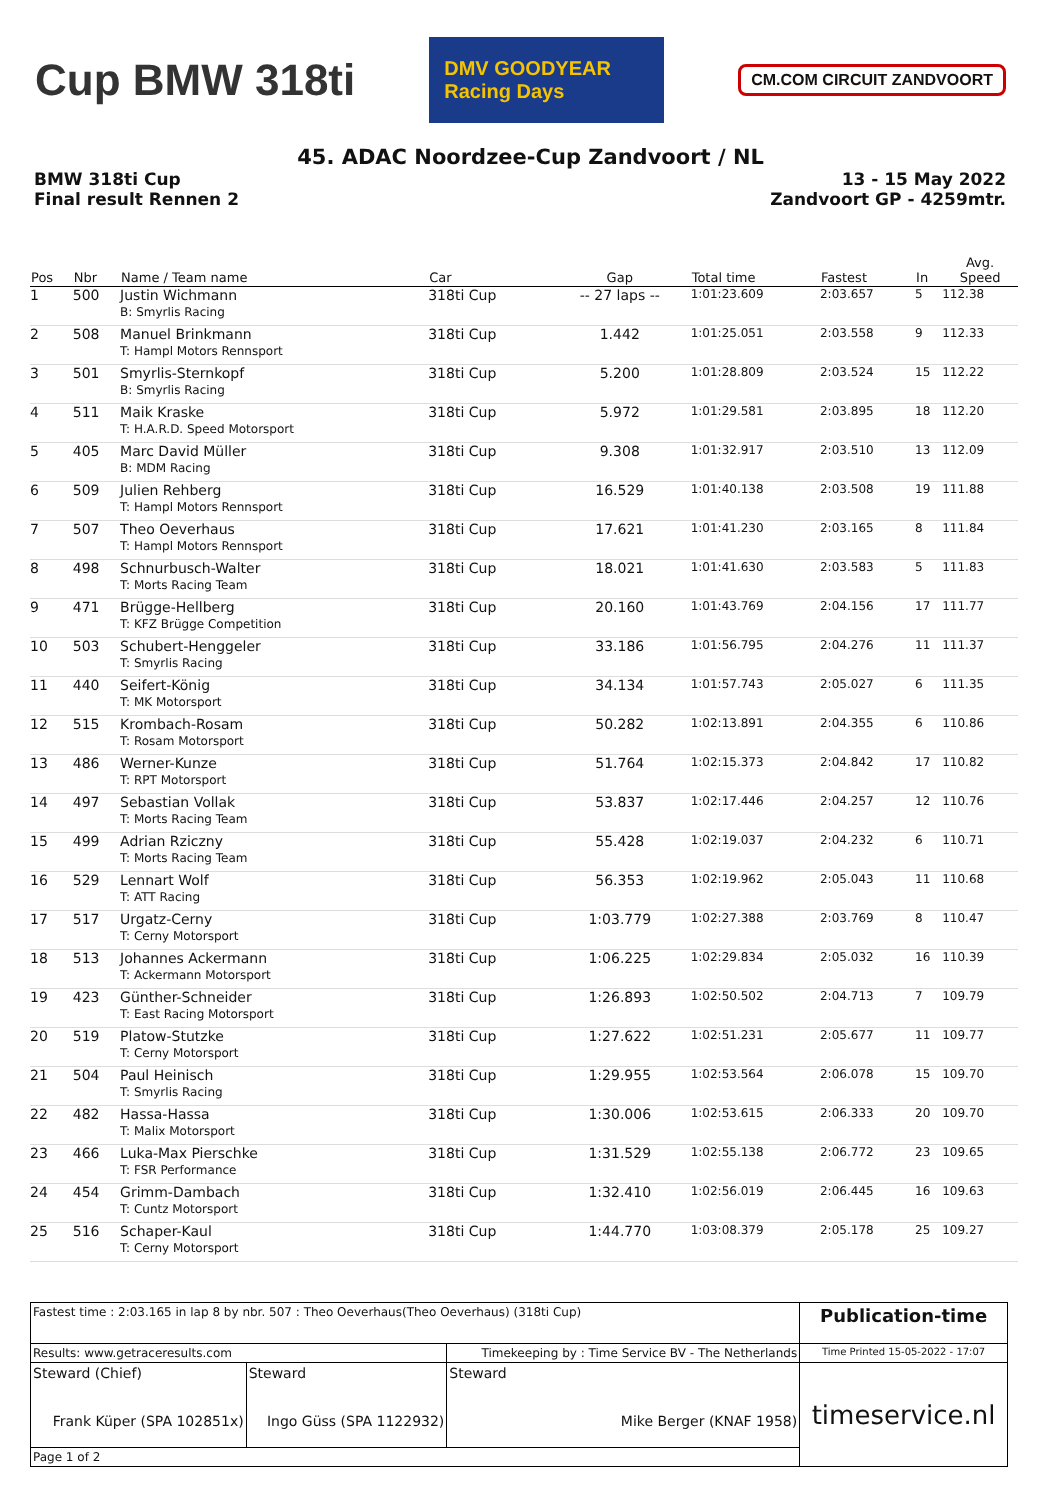Cup BMW 318ti
DMV GOODYEAR Racing Days
CM.COM CIRCUIT ZANDVOORT
45. ADAC Noordzee-Cup Zandvoort / NL
BMW 318ti Cup
Final result Rennen 2
13 - 15 May 2022
Zandvoort GP - 4259mtr.
| Pos | Nbr | Name / Team name | Car | Gap | Total time | Fastest | In | Avg. Speed |
| --- | --- | --- | --- | --- | --- | --- | --- | --- |
| 1 | 500 | Justin Wichmann B: Smyrlis Racing | 318ti Cup | -- 27 laps -- | 1:01:23.609 | 2:03.657 | 5 | 112.38 |
| 2 | 508 | Manuel Brinkmann T: Hampl Motors Rennsport | 318ti Cup | 1.442 | 1:01:25.051 | 2:03.558 | 9 | 112.33 |
| 3 | 501 | Smyrlis-Sternkopf B: Smyrlis Racing | 318ti Cup | 5.200 | 1:01:28.809 | 2:03.524 | 15 | 112.22 |
| 4 | 511 | Maik Kraske T: H.A.R.D. Speed Motorsport | 318ti Cup | 5.972 | 1:01:29.581 | 2:03.895 | 18 | 112.20 |
| 5 | 405 | Marc David Müller B: MDM Racing | 318ti Cup | 9.308 | 1:01:32.917 | 2:03.510 | 13 | 112.09 |
| 6 | 509 | Julien Rehberg T: Hampl Motors Rennsport | 318ti Cup | 16.529 | 1:01:40.138 | 2:03.508 | 19 | 111.88 |
| 7 | 507 | Theo Oeverhaus T: Hampl Motors Rennsport | 318ti Cup | 17.621 | 1:01:41.230 | 2:03.165 | 8 | 111.84 |
| 8 | 498 | Schnurbusch-Walter T: Morts Racing Team | 318ti Cup | 18.021 | 1:01:41.630 | 2:03.583 | 5 | 111.83 |
| 9 | 471 | Brügge-Hellberg T: KFZ Brügge Competition | 318ti Cup | 20.160 | 1:01:43.769 | 2:04.156 | 17 | 111.77 |
| 10 | 503 | Schubert-Henggeler T: Smyrlis Racing | 318ti Cup | 33.186 | 1:01:56.795 | 2:04.276 | 11 | 111.37 |
| 11 | 440 | Seifert-König T: MK Motorsport | 318ti Cup | 34.134 | 1:01:57.743 | 2:05.027 | 6 | 111.35 |
| 12 | 515 | Krombach-Rosam T: Rosam Motorsport | 318ti Cup | 50.282 | 1:02:13.891 | 2:04.355 | 6 | 110.86 |
| 13 | 486 | Werner-Kunze T: RPT Motorsport | 318ti Cup | 51.764 | 1:02:15.373 | 2:04.842 | 17 | 110.82 |
| 14 | 497 | Sebastian Vollak T: Morts Racing Team | 318ti Cup | 53.837 | 1:02:17.446 | 2:04.257 | 12 | 110.76 |
| 15 | 499 | Adrian Rziczny T: Morts Racing Team | 318ti Cup | 55.428 | 1:02:19.037 | 2:04.232 | 6 | 110.71 |
| 16 | 529 | Lennart Wolf T: ATT Racing | 318ti Cup | 56.353 | 1:02:19.962 | 2:05.043 | 11 | 110.68 |
| 17 | 517 | Urgatz-Cerny T: Cerny Motorsport | 318ti Cup | 1:03.779 | 1:02:27.388 | 2:03.769 | 8 | 110.47 |
| 18 | 513 | Johannes Ackermann T: Ackermann Motorsport | 318ti Cup | 1:06.225 | 1:02:29.834 | 2:05.032 | 16 | 110.39 |
| 19 | 423 | Günther-Schneider T: East Racing Motorsport | 318ti Cup | 1:26.893 | 1:02:50.502 | 2:04.713 | 7 | 109.79 |
| 20 | 519 | Platow-Stutzke T: Cerny Motorsport | 318ti Cup | 1:27.622 | 1:02:51.231 | 2:05.677 | 11 | 109.77 |
| 21 | 504 | Paul Heinisch T: Smyrlis Racing | 318ti Cup | 1:29.955 | 1:02:53.564 | 2:06.078 | 15 | 109.70 |
| 22 | 482 | Hassa-Hassa T: Malix Motorsport | 318ti Cup | 1:30.006 | 1:02:53.615 | 2:06.333 | 20 | 109.70 |
| 23 | 466 | Luka-Max Pierschke T: FSR Performance | 318ti Cup | 1:31.529 | 1:02:55.138 | 2:06.772 | 23 | 109.65 |
| 24 | 454 | Grimm-Dambach T: Cuntz Motorsport | 318ti Cup | 1:32.410 | 1:02:56.019 | 2:06.445 | 16 | 109.63 |
| 25 | 516 | Schaper-Kaul T: Cerny Motorsport | 318ti Cup | 1:44.770 | 1:03:08.379 | 2:05.178 | 25 | 109.27 |
| Fastest time : 2:03.165 in lap 8 by nbr. 507 : Theo Oeverhaus(Theo Oeverhaus) (318ti Cup) | | | Publication-time |
| Results: www.getraceresults.com | | Timekeeping by : Time Service BV - The Netherlands | Time Printed 15-05-2022 - 17:07 |
| Steward (Chief) Frank Küper (SPA 102851x) | Steward Ingo Güss (SPA 1122932) | Steward Mike Berger (KNAF 1958) | timeservice.nl |
| Page 1 of 2 | | | |